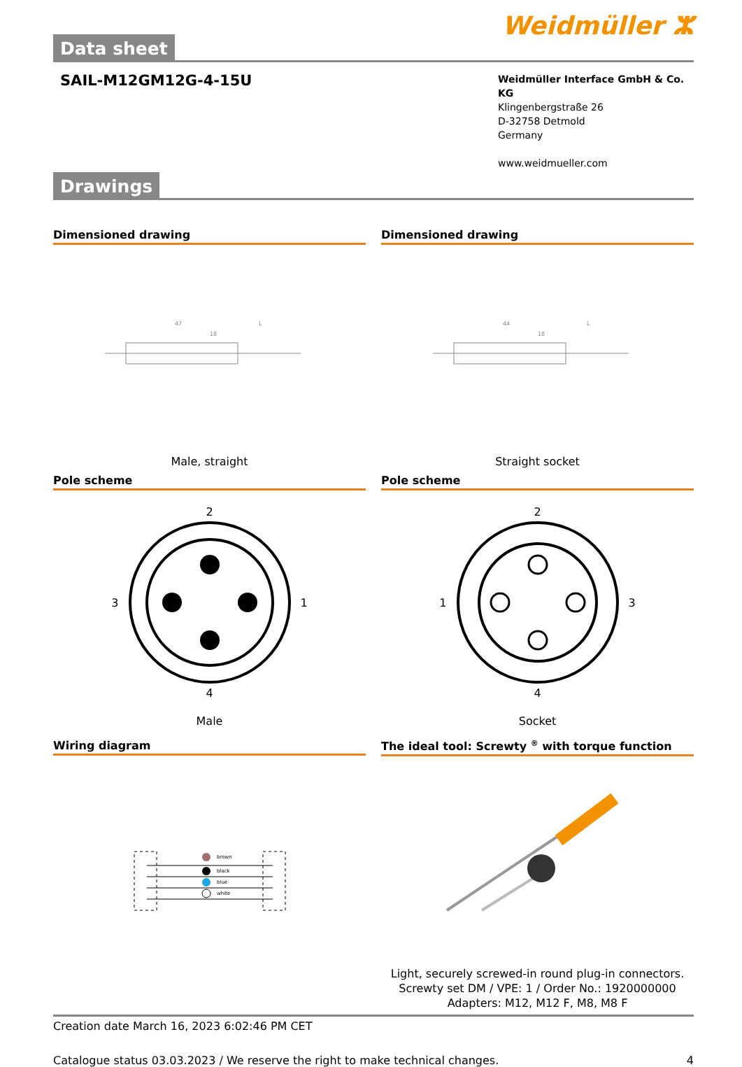Data sheet
Weidmüller ⵣ
SAIL-M12GM12G-4-15U
Weidmüller Interface GmbH & Co. KG
Klingenbergstraße 26
D-32758 Detmold
Germany
www.weidmueller.com
Drawings
Dimensioned drawing
47
18
L
Male, straight
Dimensioned drawing
44
18
L
Straight socket
Pole scheme
2
3 1
4
Male
Pole scheme
2
1 3
4
Socket
Wiring diagram
brown
black
blue
white
The ideal tool: Screwty <sup>®</sup> with torque function
Light, securely screwed-in round plug-in connectors. Screwty set DM / VPE: 1 / Order No.: 1920000000 Adapters: M12, M12 F, M8, M8 F
Creation date March 16, 2023 6:02:46 PM CET
Catalogue status 03.03.2023 / We reserve the right to make technical changes. 4